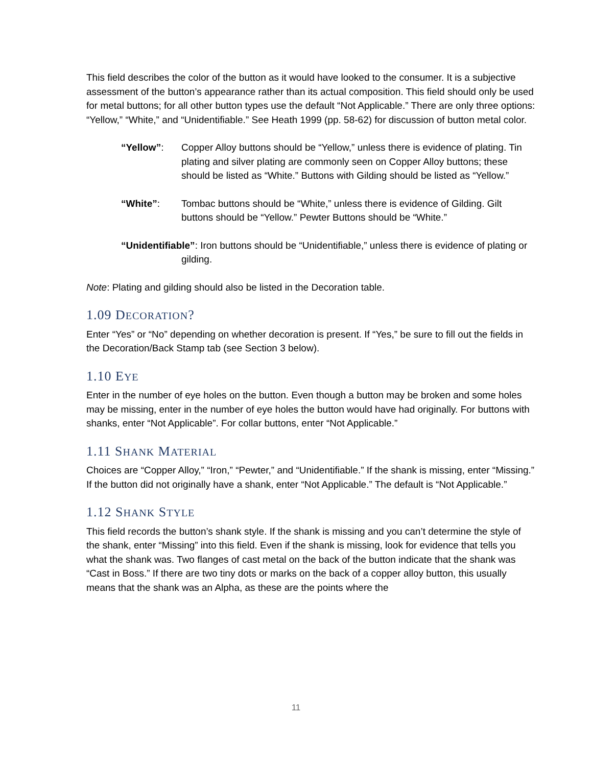This field describes the color of the button as it would have looked to the consumer. It is a subjective assessment of the button’s appearance rather than its actual composition. This field should only be used for metal buttons; for all other button types use the default “Not Applicable.” There are only three options: “Yellow,” “White,” and “Unidentifiable.” See Heath 1999 (pp. 58-62) for discussion of button metal color.
“Yellow”: Copper Alloy buttons should be “Yellow,” unless there is evidence of plating. Tin plating and silver plating are commonly seen on Copper Alloy buttons; these should be listed as “White.” Buttons with Gilding should be listed as “Yellow.”
“White”: Tombac buttons should be “White,” unless there is evidence of Gilding. Gilt buttons should be “Yellow.” Pewter Buttons should be “White.”
“Unidentifiable”: Iron buttons should be “Unidentifiable,” unless there is evidence of plating or gilding.
Note: Plating and gilding should also be listed in the Decoration table.
1.09 DECORATION?
Enter “Yes” or “No” depending on whether decoration is present. If “Yes,” be sure to fill out the fields in the Decoration/Back Stamp tab (see Section 3 below).
1.10 EYE
Enter in the number of eye holes on the button. Even though a button may be broken and some holes may be missing, enter in the number of eye holes the button would have had originally. For buttons with shanks, enter “Not Applicable”. For collar buttons, enter “Not Applicable.”
1.11 SHANK MATERIAL
Choices are “Copper Alloy,” “Iron,” “Pewter,” and “Unidentifiable.” If the shank is missing, enter “Missing.” If the button did not originally have a shank, enter “Not Applicable.” The default is “Not Applicable.”
1.12 SHANK STYLE
This field records the button’s shank style. If the shank is missing and you can’t determine the style of the shank, enter “Missing” into this field. Even if the shank is missing, look for evidence that tells you what the shank was. Two flanges of cast metal on the back of the button indicate that the shank was “Cast in Boss.” If there are two tiny dots or marks on the back of a copper alloy button, this usually means that the shank was an Alpha, as these are the points where the
11